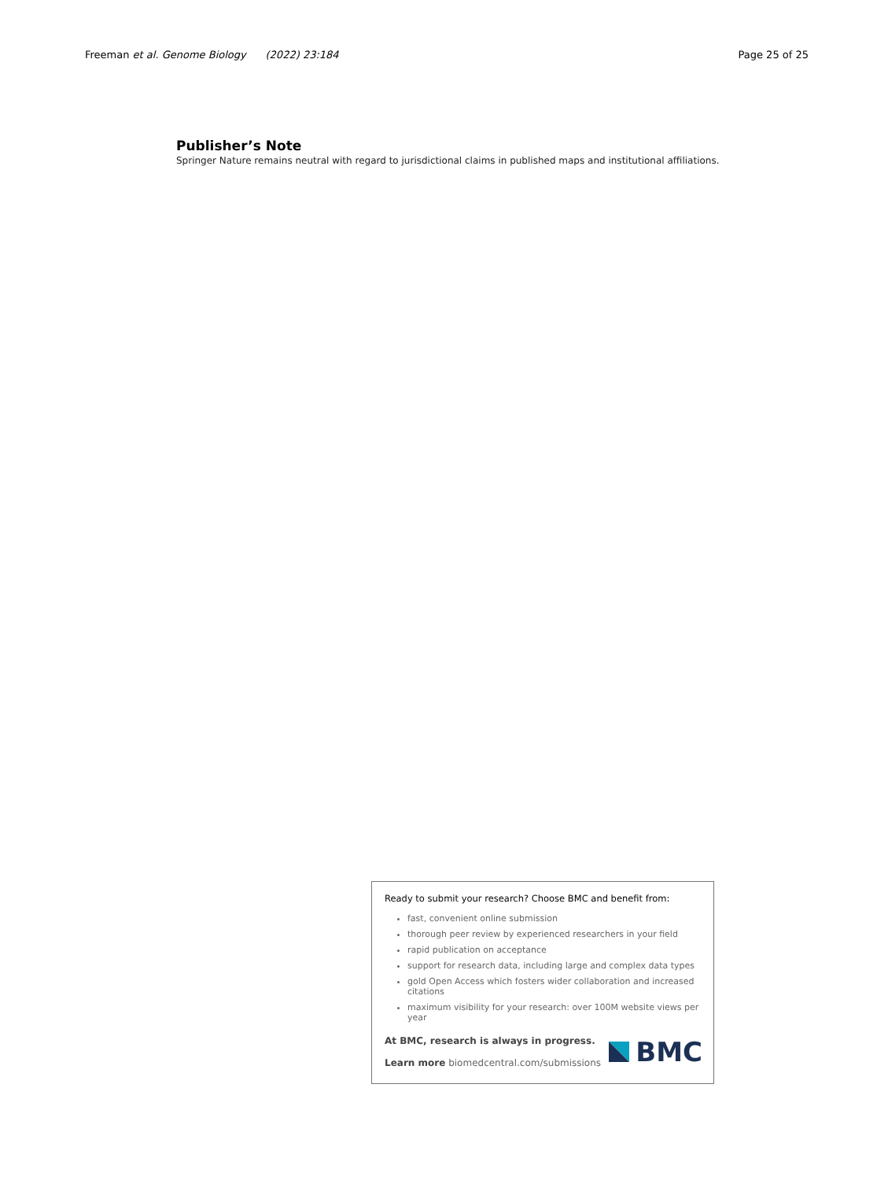Freeman et al. Genome Biology (2022) 23:184
Page 25 of 25
Publisher’s Note
Springer Nature remains neutral with regard to jurisdictional claims in published maps and institutional affiliations.
Ready to submit your research? Choose BMC and benefit from:
fast, convenient online submission
thorough peer review by experienced researchers in your field
rapid publication on acceptance
support for research data, including large and complex data types
gold Open Access which fosters wider collaboration and increased citations
maximum visibility for your research: over 100M website views per year
At BMC, research is always in progress.
Learn more biomedcentral.com/submissions
BMC